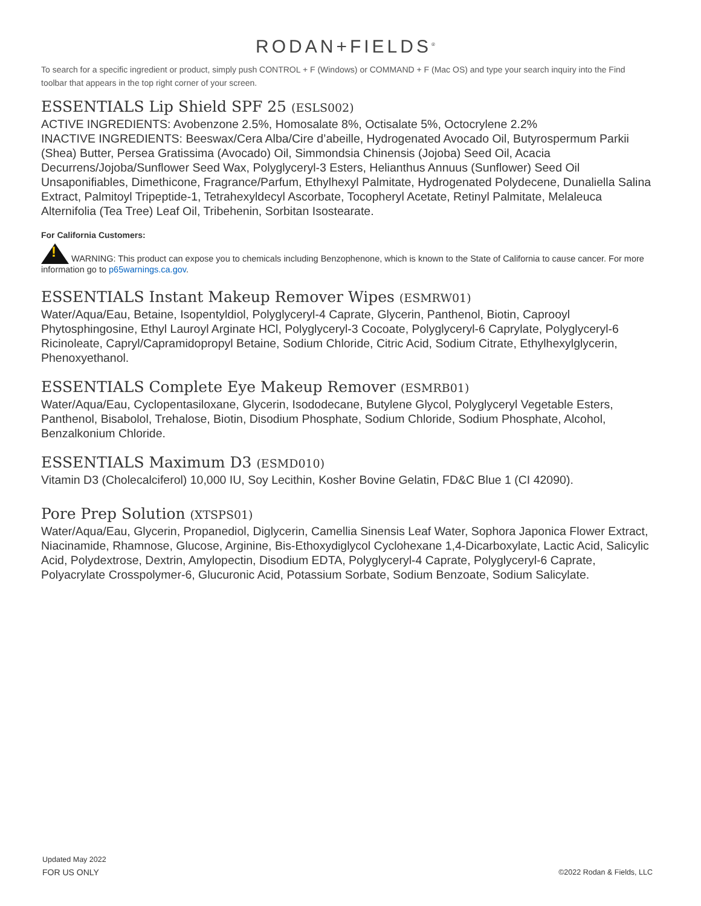RODAN+FIELDS<sup>®</sup>
To search for a specific ingredient or product, simply push CONTROL + F (Windows) or COMMAND + F (Mac OS) and type your search inquiry into the Find toolbar that appears in the top right corner of your screen.
ESSENTIALS Lip Shield SPF 25 (ESLS002)
ACTIVE INGREDIENTS: Avobenzone 2.5%, Homosalate 8%, Octisalate 5%, Octocrylene 2.2%
INACTIVE INGREDIENTS: Beeswax/Cera Alba/Cire d’abeille, Hydrogenated Avocado Oil, Butyrospermum Parkii (Shea) Butter, Persea Gratissima (Avocado) Oil, Simmondsia Chinensis (Jojoba) Seed Oil, Acacia Decurrens/Jojoba/Sunflower Seed Wax, Polyglyceryl-3 Esters, Helianthus Annuus (Sunflower) Seed Oil Unsaponifiables, Dimethicone, Fragrance/Parfum, Ethylhexyl Palmitate, Hydrogenated Polydecene, Dunaliella Salina Extract, Palmitoyl Tripeptide-1, Tetrahexyldecyl Ascorbate, Tocopheryl Acetate, Retinyl Palmitate, Melaleuca Alternifolia (Tea Tree) Leaf Oil, Tribehenin, Sorbitan Isostearate.
For California Customers:
! WARNING: This product can expose you to chemicals including Benzophenone, which is known to the State of California to cause cancer. For more information go to p65warnings.ca.gov.
ESSENTIALS Instant Makeup Remover Wipes (ESMRW01)
Water/Aqua/Eau, Betaine, Isopentyldiol, Polyglyceryl-4 Caprate, Glycerin, Panthenol, Biotin, Caprooyl Phytosphingosine, Ethyl Lauroyl Arginate HCl, Polyglyceryl-3 Cocoate, Polyglyceryl-6 Caprylate, Polyglyceryl-6 Ricinoleate, Capryl/Capramidopropyl Betaine, Sodium Chloride, Citric Acid, Sodium Citrate, Ethylhexylglycerin, Phenoxyethanol.
ESSENTIALS Complete Eye Makeup Remover (ESMRB01)
Water/Aqua/Eau, Cyclopentasiloxane, Glycerin, Isododecane, Butylene Glycol, Polyglyceryl Vegetable Esters, Panthenol, Bisabolol, Trehalose, Biotin, Disodium Phosphate, Sodium Chloride, Sodium Phosphate, Alcohol, Benzalkonium Chloride.
ESSENTIALS Maximum D3 (ESMD010)
Vitamin D3 (Cholecalciferol) 10,000 IU, Soy Lecithin, Kosher Bovine Gelatin, FD&C Blue 1 (CI 42090).
Pore Prep Solution (XTSPS01)
Water/Aqua/Eau, Glycerin, Propanediol, Diglycerin, Camellia Sinensis Leaf Water, Sophora Japonica Flower Extract, Niacinamide, Rhamnose, Glucose, Arginine, Bis-Ethoxydiglycol Cyclohexane 1,4-Dicarboxylate, Lactic Acid, Salicylic Acid, Polydextrose, Dextrin, Amylopectin, Disodium EDTA, Polyglyceryl-4 Caprate, Polyglyceryl-6 Caprate, Polyacrylate Crosspolymer-6, Glucuronic Acid, Potassium Sorbate, Sodium Benzoate, Sodium Salicylate.
Updated May 2022
FOR US ONLY
©2022 Rodan & Fields, LLC